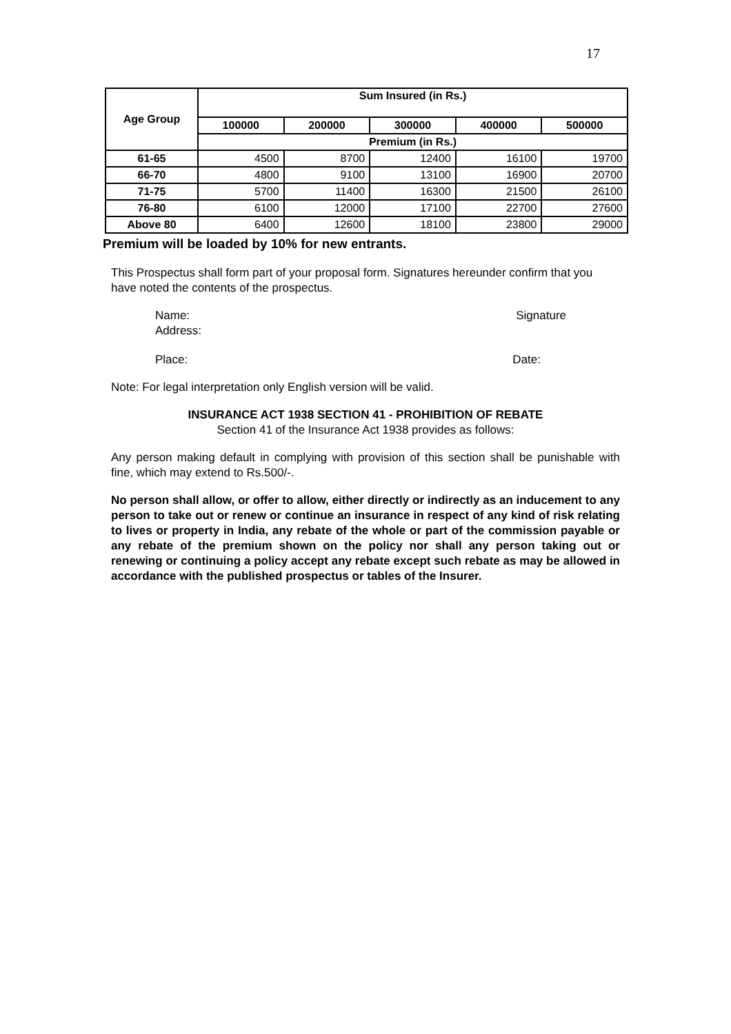17
| Age Group | Sum Insured (in Rs.) | | | | |
| --- | --- | --- | --- | --- | --- |
| | 100000 | 200000 | 300000 | 400000 | 500000 |
| | Premium (in Rs.) | | | | |
| 61-65 | 4500 | 8700 | 12400 | 16100 | 19700 |
| 66-70 | 4800 | 9100 | 13100 | 16900 | 20700 |
| 71-75 | 5700 | 11400 | 16300 | 21500 | 26100 |
| 76-80 | 6100 | 12000 | 17100 | 22700 | 27600 |
| Above 80 | 6400 | 12600 | 18100 | 23800 | 29000 |
Premium will be loaded by 10% for new entrants.
This Prospectus shall form part of your proposal form. Signatures hereunder confirm that you have noted the contents of the prospectus.
Name:
Address:
Signature
Place: Date:
Note: For legal interpretation only English version will be valid.
INSURANCE ACT 1938 SECTION 41 - PROHIBITION OF REBATE
Section 41 of the Insurance Act 1938 provides as follows:
Any person making default in complying with provision of this section shall be punishable with fine, which may extend to Rs.500/-.
No person shall allow, or offer to allow, either directly or indirectly as an inducement to any person to take out or renew or continue an insurance in respect of any kind of risk relating to lives or property in India, any rebate of the whole or part of the commission payable or any rebate of the premium shown on the policy nor shall any person taking out or renewing or continuing a policy accept any rebate except such rebate as may be allowed in accordance with the published prospectus or tables of the Insurer.